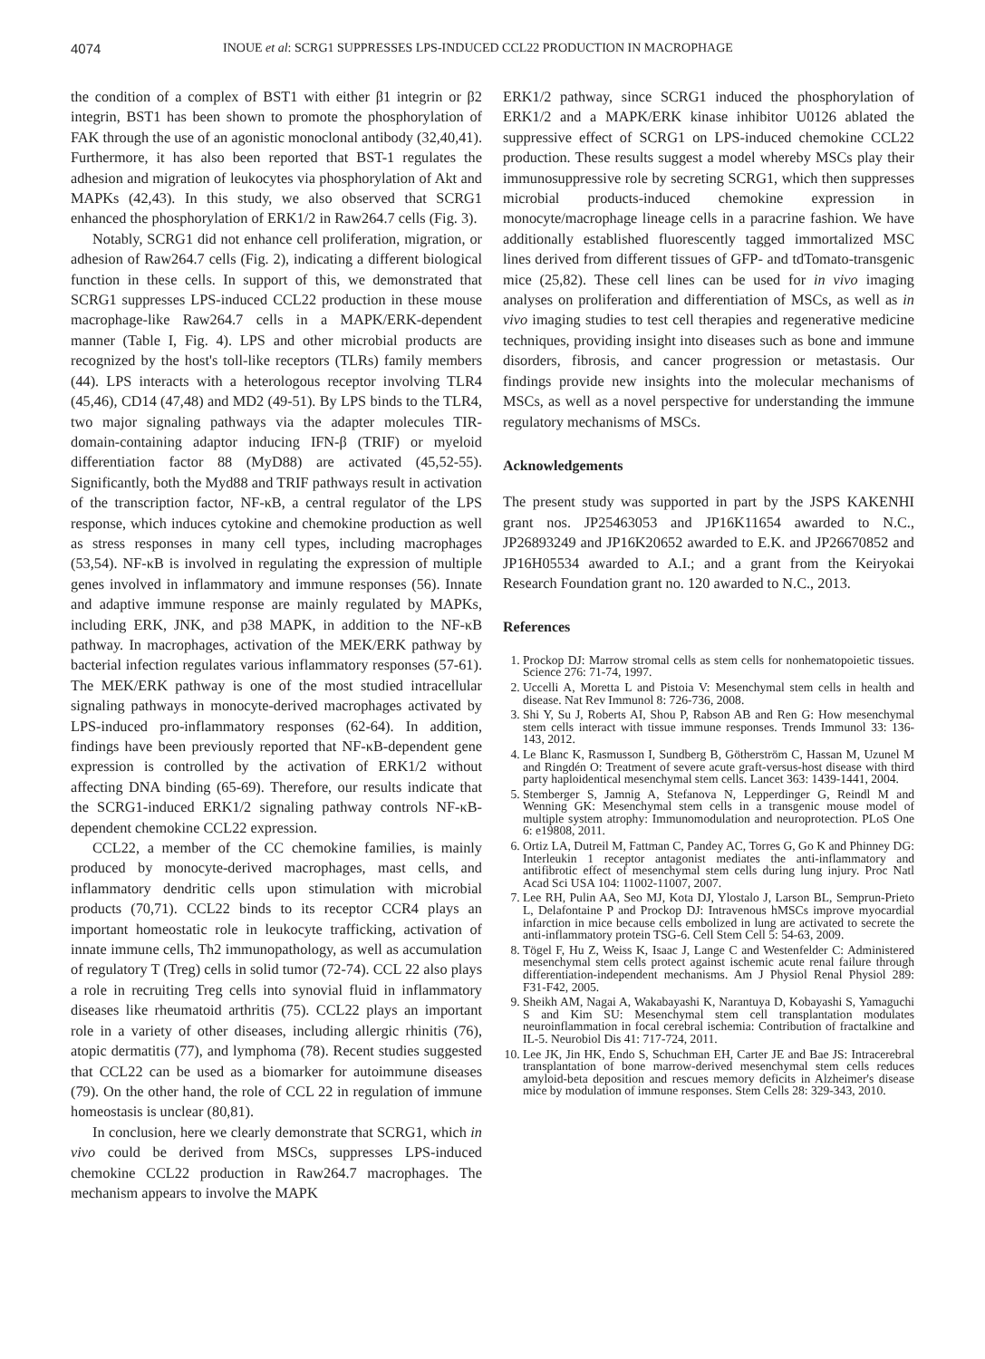4074 INOUE et al: SCRG1 SUPPRESSES LPS-INDUCED CCL22 PRODUCTION IN MACROPHAGE
the condition of a complex of BST1 with either β1 integrin or β2 integrin, BST1 has been shown to promote the phosphorylation of FAK through the use of an agonistic monoclonal antibody (32,40,41). Furthermore, it has also been reported that BST-1 regulates the adhesion and migration of leukocytes via phosphorylation of Akt and MAPKs (42,43). In this study, we also observed that SCRG1 enhanced the phosphorylation of ERK1/2 in Raw264.7 cells (Fig. 3).
Notably, SCRG1 did not enhance cell proliferation, migration, or adhesion of Raw264.7 cells (Fig. 2), indicating a different biological function in these cells. In support of this, we demonstrated that SCRG1 suppresses LPS-induced CCL22 production in these mouse macrophage-like Raw264.7 cells in a MAPK/ERK-dependent manner (Table I, Fig. 4). LPS and other microbial products are recognized by the host's toll-like receptors (TLRs) family members (44). LPS interacts with a heterologous receptor involving TLR4 (45,46), CD14 (47,48) and MD2 (49-51). By LPS binds to the TLR4, two major signaling pathways via the adapter molecules TIR-domain-containing adaptor inducing IFN-β (TRIF) or myeloid differentiation factor 88 (MyD88) are activated (45,52-55). Significantly, both the Myd88 and TRIF pathways result in activation of the transcription factor, NF-κB, a central regulator of the LPS response, which induces cytokine and chemokine production as well as stress responses in many cell types, including macrophages (53,54). NF-κB is involved in regulating the expression of multiple genes involved in inflammatory and immune responses (56). Innate and adaptive immune response are mainly regulated by MAPKs, including ERK, JNK, and p38 MAPK, in addition to the NF-κB pathway. In macrophages, activation of the MEK/ERK pathway by bacterial infection regulates various inflammatory responses (57-61). The MEK/ERK pathway is one of the most studied intracellular signaling pathways in monocyte-derived macrophages activated by LPS-induced pro-inflammatory responses (62-64). In addition, findings have been previously reported that NF-κB-dependent gene expression is controlled by the activation of ERK1/2 without affecting DNA binding (65-69). Therefore, our results indicate that the SCRG1-induced ERK1/2 signaling pathway controls NF-κB-dependent chemokine CCL22 expression.
CCL22, a member of the CC chemokine families, is mainly produced by monocyte-derived macrophages, mast cells, and inflammatory dendritic cells upon stimulation with microbial products (70,71). CCL22 binds to its receptor CCR4 plays an important homeostatic role in leukocyte trafficking, activation of innate immune cells, Th2 immunopathology, as well as accumulation of regulatory T (Treg) cells in solid tumor (72-74). CCL 22 also plays a role in recruiting Treg cells into synovial fluid in inflammatory diseases like rheumatoid arthritis (75). CCL22 plays an important role in a variety of other diseases, including allergic rhinitis (76), atopic dermatitis (77), and lymphoma (78). Recent studies suggested that CCL22 can be used as a biomarker for autoimmune diseases (79). On the other hand, the role of CCL 22 in regulation of immune homeostasis is unclear (80,81).
In conclusion, here we clearly demonstrate that SCRG1, which in vivo could be derived from MSCs, suppresses LPS-induced chemokine CCL22 production in Raw264.7 macrophages. The mechanism appears to involve the MAPK
ERK1/2 pathway, since SCRG1 induced the phosphorylation of ERK1/2 and a MAPK/ERK kinase inhibitor U0126 ablated the suppressive effect of SCRG1 on LPS-induced chemokine CCL22 production. These results suggest a model whereby MSCs play their immunosuppressive role by secreting SCRG1, which then suppresses microbial products-induced chemokine expression in monocyte/macrophage lineage cells in a paracrine fashion. We have additionally established fluorescently tagged immortalized MSC lines derived from different tissues of GFP- and tdTomato-transgenic mice (25,82). These cell lines can be used for in vivo imaging analyses on proliferation and differentiation of MSCs, as well as in vivo imaging studies to test cell therapies and regenerative medicine techniques, providing insight into diseases such as bone and immune disorders, fibrosis, and cancer progression or metastasis. Our findings provide new insights into the molecular mechanisms of MSCs, as well as a novel perspective for understanding the immune regulatory mechanisms of MSCs.
Acknowledgements
The present study was supported in part by the JSPS KAKENHI grant nos. JP25463053 and JP16K11654 awarded to N.C., JP26893249 and JP16K20652 awarded to E.K. and JP26670852 and JP16H05534 awarded to A.I.; and a grant from the Keiryokai Research Foundation grant no. 120 awarded to N.C., 2013.
References
1. Prockop DJ: Marrow stromal cells as stem cells for nonhematopoietic tissues. Science 276: 71-74, 1997.
2. Uccelli A, Moretta L and Pistoia V: Mesenchymal stem cells in health and disease. Nat Rev Immunol 8: 726-736, 2008.
3. Shi Y, Su J, Roberts AI, Shou P, Rabson AB and Ren G: How mesenchymal stem cells interact with tissue immune responses. Trends Immunol 33: 136-143, 2012.
4. Le Blanc K, Rasmusson I, Sundberg B, Götherström C, Hassan M, Uzunel M and Ringdén O: Treatment of severe acute graft-versus-host disease with third party haploidentical mesenchymal stem cells. Lancet 363: 1439-1441, 2004.
5. Stemberger S, Jamnig A, Stefanova N, Lepperdinger G, Reindl M and Wenning GK: Mesenchymal stem cells in a transgenic mouse model of multiple system atrophy: Immunomodulation and neuroprotection. PLoS One 6: e19808, 2011.
6. Ortiz LA, Dutreil M, Fattman C, Pandey AC, Torres G, Go K and Phinney DG: Interleukin 1 receptor antagonist mediates the anti-inflammatory and antifibrotic effect of mesenchymal stem cells during lung injury. Proc Natl Acad Sci USA 104: 11002-11007, 2007.
7. Lee RH, Pulin AA, Seo MJ, Kota DJ, Ylostalo J, Larson BL, Semprun-Prieto L, Delafontaine P and Prockop DJ: Intravenous hMSCs improve myocardial infarction in mice because cells embolized in lung are activated to secrete the anti-inflammatory protein TSG-6. Cell Stem Cell 5: 54-63, 2009.
8. Tögel F, Hu Z, Weiss K, Isaac J, Lange C and Westenfelder C: Administered mesenchymal stem cells protect against ischemic acute renal failure through differentiation-independent mechanisms. Am J Physiol Renal Physiol 289: F31-F42, 2005.
9. Sheikh AM, Nagai A, Wakabayashi K, Narantuya D, Kobayashi S, Yamaguchi S and Kim SU: Mesenchymal stem cell transplantation modulates neuroinflammation in focal cerebral ischemia: Contribution of fractalkine and IL-5. Neurobiol Dis 41: 717-724, 2011.
10. Lee JK, Jin HK, Endo S, Schuchman EH, Carter JE and Bae JS: Intracerebral transplantation of bone marrow-derived mesenchymal stem cells reduces amyloid-beta deposition and rescues memory deficits in Alzheimer's disease mice by modulation of immune responses. Stem Cells 28: 329-343, 2010.